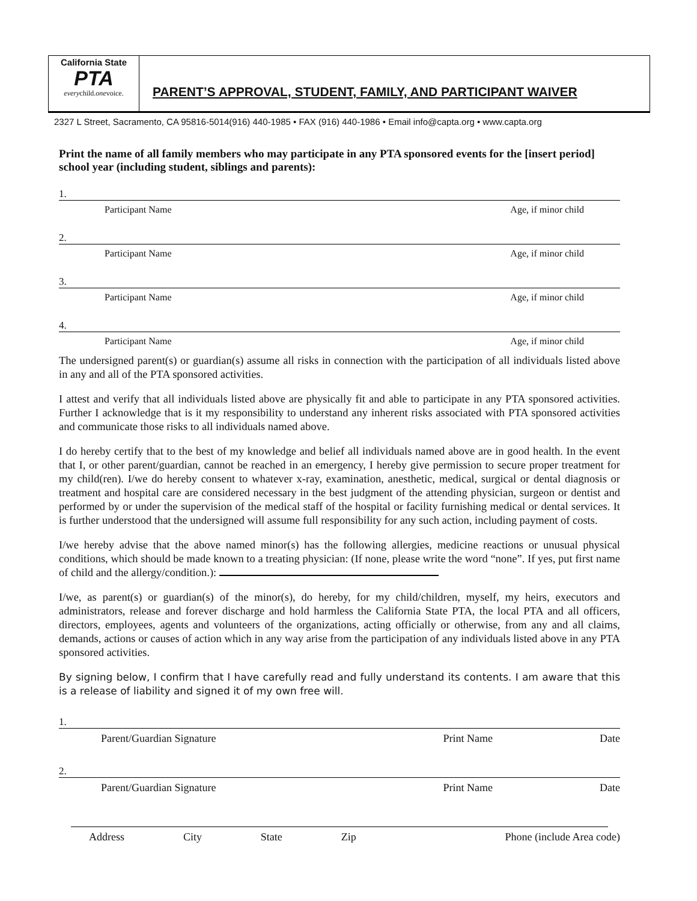California State
PTA
everychild.onevoice.
PARENT’S APPROVAL, STUDENT, FAMILY, AND PARTICIPANT WAIVER
2327 L Street, Sacramento, CA 95816-5014(916) 440-1985 • FAX (916) 440-1986 • Email info@capta.org • www.capta.org
Print the name of all family members who may participate in any PTA sponsored events for the [insert period] school year (including student, siblings and parents):
1.
Participant Name Age, if minor child
2.
Participant Name Age, if minor child
3.
Participant Name Age, if minor child
4.
Participant Name Age, if minor child
The undersigned parent(s) or guardian(s) assume all risks in connection with the participation of all individuals listed above in any and all of the PTA sponsored activities.
I attest and verify that all individuals listed above are physically fit and able to participate in any PTA sponsored activities. Further I acknowledge that is it my responsibility to understand any inherent risks associated with PTA sponsored activities and communicate those risks to all individuals named above.
I do hereby certify that to the best of my knowledge and belief all individuals named above are in good health. In the event that I, or other parent/guardian, cannot be reached in an emergency, I hereby give permission to secure proper treatment for my child(ren). I/we do hereby consent to whatever x-ray, examination, anesthetic, medical, surgical or dental diagnosis or treatment and hospital care are considered necessary in the best judgment of the attending physician, surgeon or dentist and performed by or under the supervision of the medical staff of the hospital or facility furnishing medical or dental services. It is further understood that the undersigned will assume full responsibility for any such action, including payment of costs.
I/we hereby advise that the above named minor(s) has the following allergies, medicine reactions or unusual physical conditions, which should be made known to a treating physician: (If none, please write the word “none”. If yes, put first name of child and the allergy/condition.):
I/we, as parent(s) or guardian(s) of the minor(s), do hereby, for my child/children, myself, my heirs, executors and administrators, release and forever discharge and hold harmless the California State PTA, the local PTA and all officers, directors, employees, agents and volunteers of the organizations, acting officially or otherwise, from any and all claims, demands, actions or causes of action which in any way arise from the participation of any individuals listed above in any PTA sponsored activities.
By signing below, I confirm that I have carefully read and fully understand its contents. I am aware that this is a release of liability and signed it of my own free will.
1.
Parent/Guardian Signature Print Name Date
2.
Parent/Guardian Signature Print Name Date
Address City State Zip Phone (include Area code)